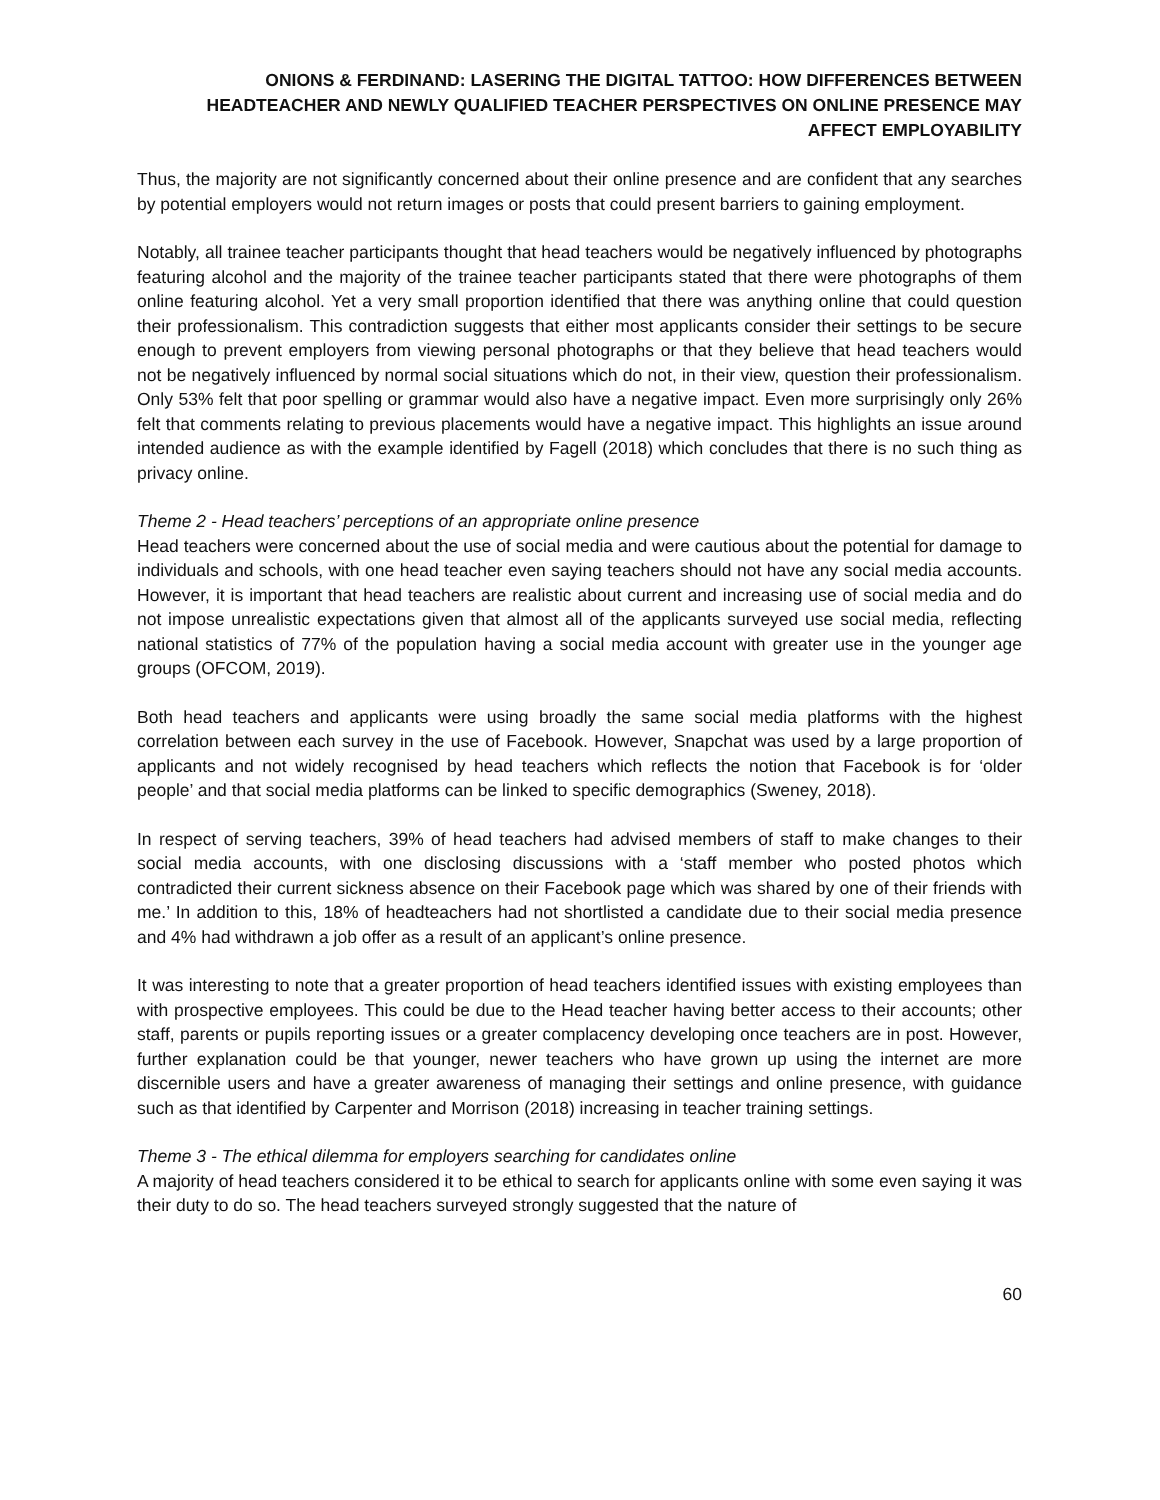ONIONS & FERDINAND: LASERING THE DIGITAL TATTOO: HOW DIFFERENCES BETWEEN HEADTEACHER AND NEWLY QUALIFIED TEACHER PERSPECTIVES ON ONLINE PRESENCE MAY AFFECT EMPLOYABILITY
Thus, the majority are not significantly concerned about their online presence and are confident that any searches by potential employers would not return images or posts that could present barriers to gaining employment.
Notably, all trainee teacher participants thought that head teachers would be negatively influenced by photographs featuring alcohol and the majority of the trainee teacher participants stated that there were photographs of them online featuring alcohol. Yet a very small proportion identified that there was anything online that could question their professionalism. This contradiction suggests that either most applicants consider their settings to be secure enough to prevent employers from viewing personal photographs or that they believe that head teachers would not be negatively influenced by normal social situations which do not, in their view, question their professionalism. Only 53% felt that poor spelling or grammar would also have a negative impact. Even more surprisingly only 26% felt that comments relating to previous placements would have a negative impact. This highlights an issue around intended audience as with the example identified by Fagell (2018) which concludes that there is no such thing as privacy online.
Theme 2 - Head teachers’ perceptions of an appropriate online presence
Head teachers were concerned about the use of social media and were cautious about the potential for damage to individuals and schools, with one head teacher even saying teachers should not have any social media accounts. However, it is important that head teachers are realistic about current and increasing use of social media and do not impose unrealistic expectations given that almost all of the applicants surveyed use social media, reflecting national statistics of 77% of the population having a social media account with greater use in the younger age groups (OFCOM, 2019).
Both head teachers and applicants were using broadly the same social media platforms with the highest correlation between each survey in the use of Facebook. However, Snapchat was used by a large proportion of applicants and not widely recognised by head teachers which reflects the notion that Facebook is for ‘older people’ and that social media platforms can be linked to specific demographics (Sweney, 2018).
In respect of serving teachers, 39% of head teachers had advised members of staff to make changes to their social media accounts, with one disclosing discussions with a ‘staff member who posted photos which contradicted their current sickness absence on their Facebook page which was shared by one of their friends with me.’ In addition to this, 18% of headteachers had not shortlisted a candidate due to their social media presence and 4% had withdrawn a job offer as a result of an applicant’s online presence.
It was interesting to note that a greater proportion of head teachers identified issues with existing employees than with prospective employees. This could be due to the Head teacher having better access to their accounts; other staff, parents or pupils reporting issues or a greater complacency developing once teachers are in post. However, further explanation could be that younger, newer teachers who have grown up using the internet are more discernible users and have a greater awareness of managing their settings and online presence, with guidance such as that identified by Carpenter and Morrison (2018) increasing in teacher training settings.
Theme 3 - The ethical dilemma for employers searching for candidates online
A majority of head teachers considered it to be ethical to search for applicants online with some even saying it was their duty to do so. The head teachers surveyed strongly suggested that the nature of
60